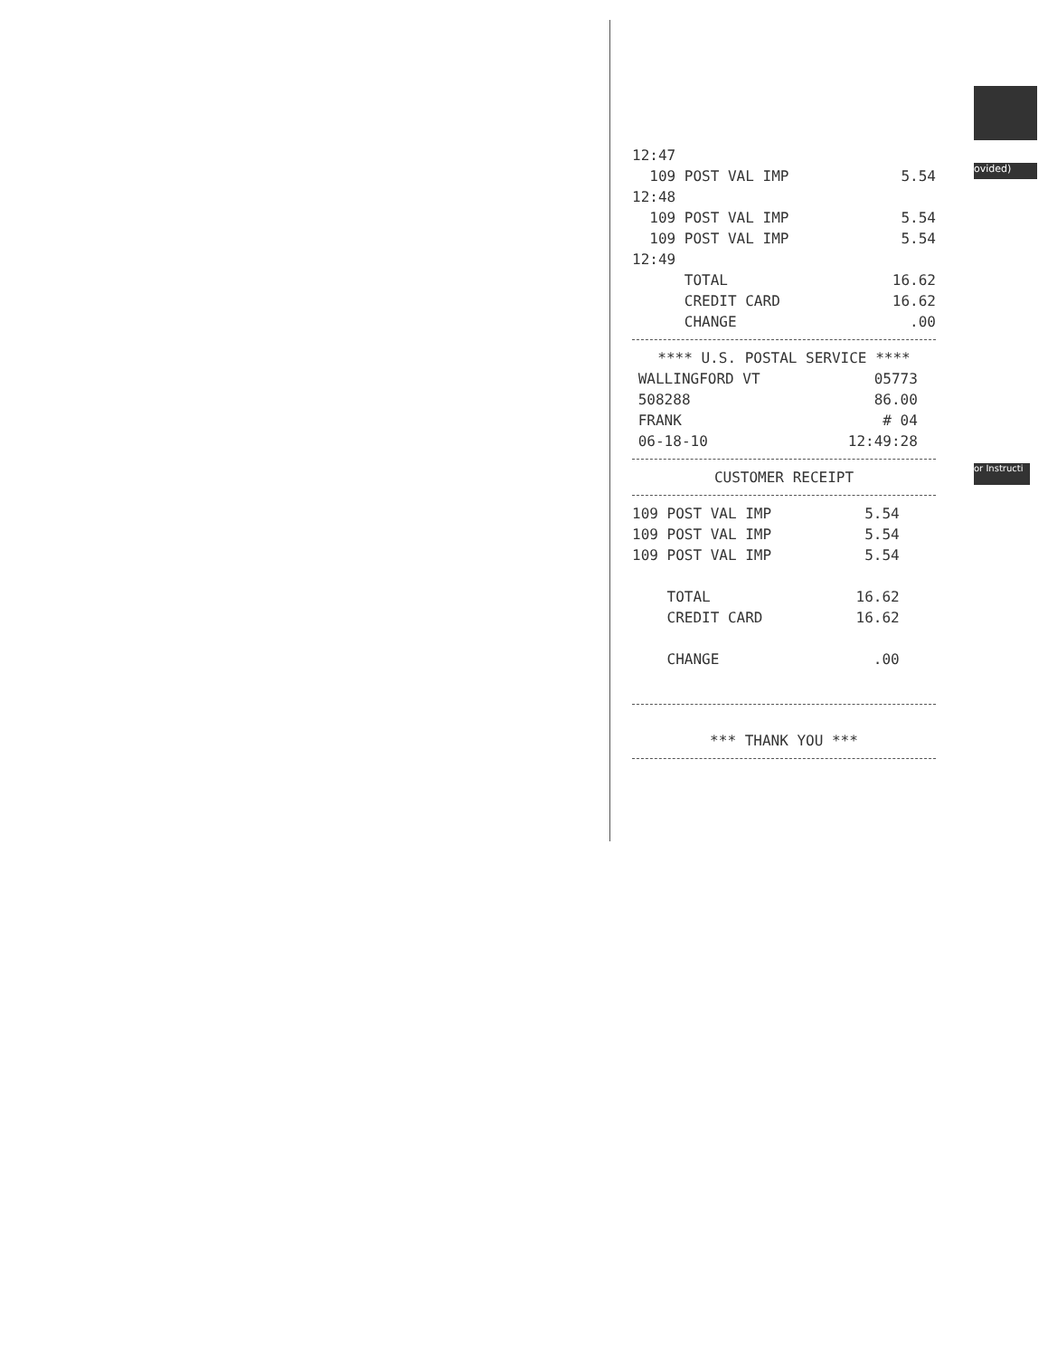| 12:47 | |
| 109 POST VAL IMP | 5.54 |
| 12:48 | |
| 109 POST VAL IMP | 5.54 |
| 109 POST VAL IMP | 5.54 |
| 12:49 | |
| TOTAL | 16.62 |
| CREDIT CARD | 16.62 |
| CHANGE | .00 |
**** U.S. POSTAL SERVICE ****
| WALLINGFORD VT | 05773 |
| 508288 | 86.00 |
| FRANK | # 04 |
| 06-18-10 | 12:49:28 |
CUSTOMER RECEIPT
| 109 POST VAL IMP | 5.54 |
| 109 POST VAL IMP | 5.54 |
| 109 POST VAL IMP | 5.54 |
| TOTAL | 16.62 |
| CREDIT CARD | 16.62 |
| CHANGE | .00 |
*** THANK YOU ***
ovided)
or Instructi